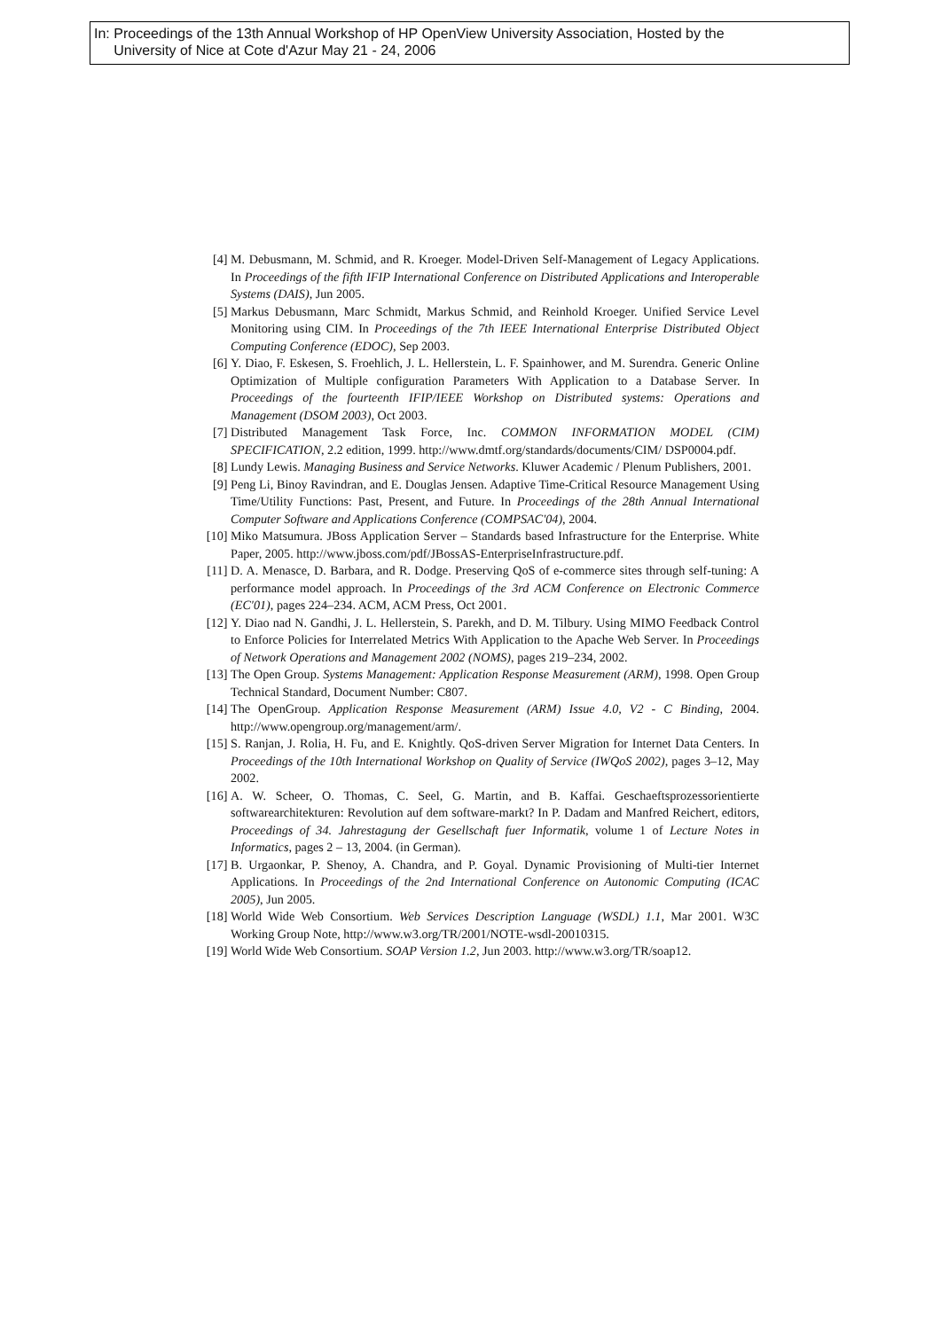In: Proceedings of the 13th Annual Workshop of HP OpenView University Association, Hosted by the
University of Nice at Cote d'Azur May 21 - 24, 2006
[4] M. Debusmann, M. Schmid, and R. Kroeger. Model-Driven Self-Management of Legacy Applications. In Proceedings of the fifth IFIP International Conference on Distributed Applications and Interoperable Systems (DAIS), Jun 2005.
[5] Markus Debusmann, Marc Schmidt, Markus Schmid, and Reinhold Kroeger. Unified Service Level Monitoring using CIM. In Proceedings of the 7th IEEE International Enterprise Distributed Object Computing Conference (EDOC), Sep 2003.
[6] Y. Diao, F. Eskesen, S. Froehlich, J. L. Hellerstein, L. F. Spainhower, and M. Surendra. Generic Online Optimization of Multiple configuration Parameters With Application to a Database Server. In Proceedings of the fourteenth IFIP/IEEE Workshop on Distributed systems: Operations and Management (DSOM 2003), Oct 2003.
[7] Distributed Management Task Force, Inc. COMMON INFORMATION MODEL (CIM) SPECIFICATION, 2.2 edition, 1999. http://www.dmtf.org/standards/documents/CIM/ DSP0004.pdf.
[8] Lundy Lewis. Managing Business and Service Networks. Kluwer Academic / Plenum Publishers, 2001.
[9] Peng Li, Binoy Ravindran, and E. Douglas Jensen. Adaptive Time-Critical Resource Management Using Time/Utility Functions: Past, Present, and Future. In Proceedings of the 28th Annual International Computer Software and Applications Conference (COMPSAC'04), 2004.
[10] Miko Matsumura. JBoss Application Server – Standards based Infrastructure for the Enterprise. White Paper, 2005. http://www.jboss.com/pdf/JBossAS-EnterpriseInfrastructure.pdf.
[11] D. A. Menasce, D. Barbara, and R. Dodge. Preserving QoS of e-commerce sites through self-tuning: A performance model approach. In Proceedings of the 3rd ACM Conference on Electronic Commerce (EC'01), pages 224–234. ACM, ACM Press, Oct 2001.
[12] Y. Diao nad N. Gandhi, J. L. Hellerstein, S. Parekh, and D. M. Tilbury. Using MIMO Feedback Control to Enforce Policies for Interrelated Metrics With Application to the Apache Web Server. In Proceedings of Network Operations and Management 2002 (NOMS), pages 219–234, 2002.
[13] The Open Group. Systems Management: Application Response Measurement (ARM), 1998. Open Group Technical Standard, Document Number: C807.
[14] The OpenGroup. Application Response Measurement (ARM) Issue 4.0, V2 - C Binding, 2004. http://www.opengroup.org/management/arm/.
[15] S. Ranjan, J. Rolia, H. Fu, and E. Knightly. QoS-driven Server Migration for Internet Data Centers. In Proceedings of the 10th International Workshop on Quality of Service (IWQoS 2002), pages 3–12, May 2002.
[16] A. W. Scheer, O. Thomas, C. Seel, G. Martin, and B. Kaffai. Geschaeftsprozessorientierte softwarearchitekturen: Revolution auf dem software-markt? In P. Dadam and Manfred Reichert, editors, Proceedings of 34. Jahrestagung der Gesellschaft fuer Informatik, volume 1 of Lecture Notes in Informatics, pages 2 – 13, 2004. (in German).
[17] B. Urgaonkar, P. Shenoy, A. Chandra, and P. Goyal. Dynamic Provisioning of Multi-tier Internet Applications. In Proceedings of the 2nd International Conference on Autonomic Computing (ICAC 2005), Jun 2005.
[18] World Wide Web Consortium. Web Services Description Language (WSDL) 1.1, Mar 2001. W3C Working Group Note, http://www.w3.org/TR/2001/NOTE-wsdl-20010315.
[19] World Wide Web Consortium. SOAP Version 1.2, Jun 2003. http://www.w3.org/TR/soap12.